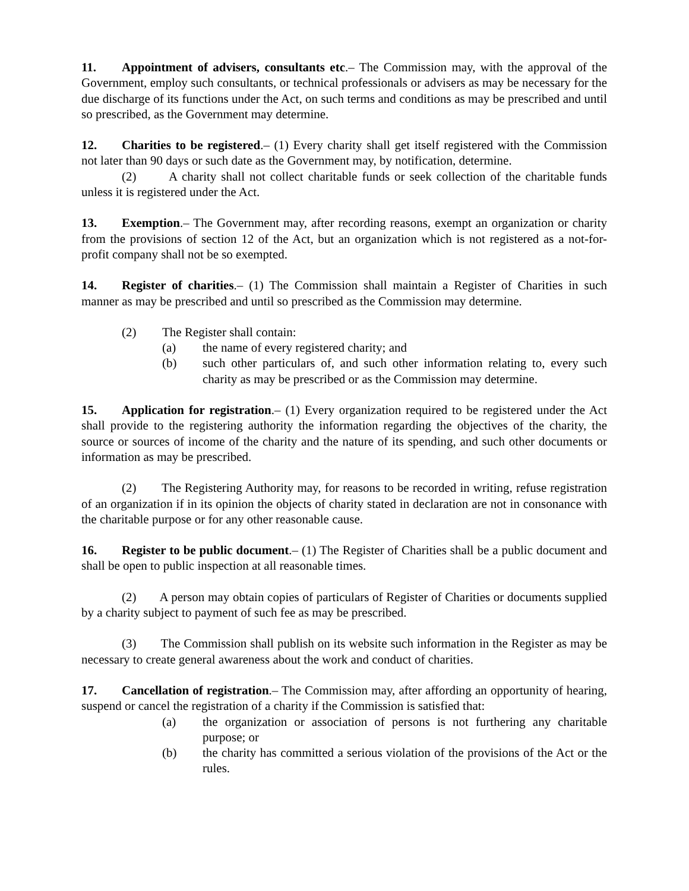11. Appointment of advisers, consultants etc.– The Commission may, with the approval of the Government, employ such consultants, or technical professionals or advisers as may be necessary for the due discharge of its functions under the Act, on such terms and conditions as may be prescribed and until so prescribed, as the Government may determine.
12. Charities to be registered.– (1) Every charity shall get itself registered with the Commission not later than 90 days or such date as the Government may, by notification, determine.
(2) A charity shall not collect charitable funds or seek collection of the charitable funds unless it is registered under the Act.
13. Exemption.– The Government may, after recording reasons, exempt an organization or charity from the provisions of section 12 of the Act, but an organization which is not registered as a not-for-profit company shall not be so exempted.
14. Register of charities.– (1) The Commission shall maintain a Register of Charities in such manner as may be prescribed and until so prescribed as the Commission may determine.
(2) The Register shall contain:
(a) the name of every registered charity; and
(b) such other particulars of, and such other information relating to, every such charity as may be prescribed or as the Commission may determine.
15. Application for registration.– (1) Every organization required to be registered under the Act shall provide to the registering authority the information regarding the objectives of the charity, the source or sources of income of the charity and the nature of its spending, and such other documents or information as may be prescribed.
(2) The Registering Authority may, for reasons to be recorded in writing, refuse registration of an organization if in its opinion the objects of charity stated in declaration are not in consonance with the charitable purpose or for any other reasonable cause.
16. Register to be public document.– (1) The Register of Charities shall be a public document and shall be open to public inspection at all reasonable times.
(2) A person may obtain copies of particulars of Register of Charities or documents supplied by a charity subject to payment of such fee as may be prescribed.
(3) The Commission shall publish on its website such information in the Register as may be necessary to create general awareness about the work and conduct of charities.
17. Cancellation of registration.– The Commission may, after affording an opportunity of hearing, suspend or cancel the registration of a charity if the Commission is satisfied that:
(a) the organization or association of persons is not furthering any charitable purpose; or
(b) the charity has committed a serious violation of the provisions of the Act or the rules.